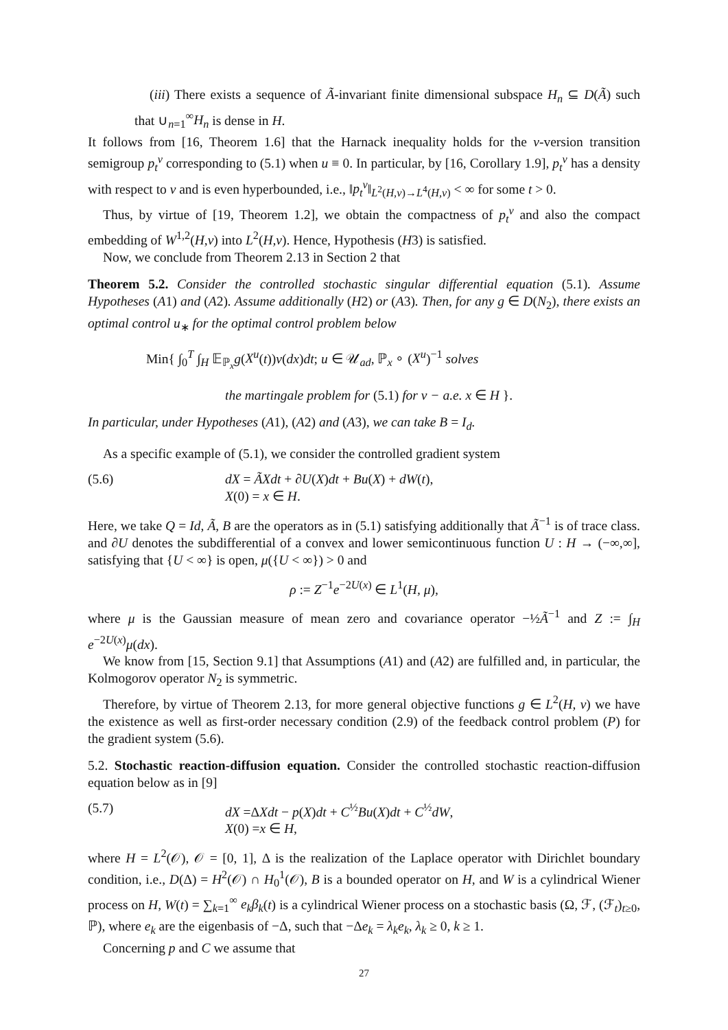(iii) There exists a sequence of Ã-invariant finite dimensional subspace H<sub>n</sub> ⊆ D(Ã) such that ∪<sub>n=1</sub><sup>∞</sup>H<sub>n</sub> is dense in H.
It follows from [16, Theorem 1.6] that the Harnack inequality holds for the ν-version transition semigroup p<sub>t</sub><sup>ν</sup> corresponding to (5.1) when u ≡ 0. In particular, by [16, Corollary 1.9], p<sub>t</sub><sup>ν</sup> has a density with respect to ν and is even hyperbounded, i.e., ‖p<sub>t</sub><sup>ν</sup>‖<sub>L<sup>2</sup>(H,ν)→L<sup>4</sup>(H,ν)</sub> < ∞ for some t > 0.
Thus, by virtue of [19, Theorem 1.2], we obtain the compactness of p<sub>t</sub><sup>ν</sup> and also the compact embedding of W<sup>1,2</sup>(H,ν) into L<sup>2</sup>(H,ν). Hence, Hypothesis (H3) is satisfied.
Now, we conclude from Theorem 2.13 in Section 2 that
Theorem 5.2. Consider the controlled stochastic singular differential equation (5.1). Assume Hypotheses (A1) and (A2). Assume additionally (H2) or (A3). Then, for any g ∈ D(N<sub>2</sub>), there exists an optimal control u<sub>∗</sub> for the optimal control problem below
Min{ ∫<sub>0</sub><sup>T</sup> ∫<sub>H</sub> 𝔼<sub>ℙ<sub>x</sub></sub>g(X<sup>u</sup>(t))ν(dx)dt; u ∈ 𝒰<sub>ad</sub>, ℙ<sub>x</sub> ∘ (X<sup>u</sup>)<sup>−1</sup> solves
the martingale problem for (5.1) for ν − a.e. x ∈ H }.
In particular, under Hypotheses (A1), (A2) and (A3), we can take B = I<sub>d</sub>.
As a specific example of (5.1), we consider the controlled gradient system
(5.6) dX = ÃXdt + ∂U(X)dt + Bu(X) + dW(t),
X(0) = x ∈ H.
Here, we take Q = Id, Ã, B are the operators as in (5.1) satisfying additionally that Ã<sup>−1</sup> is of trace class. and ∂U denotes the subdifferential of a convex and lower semicontinuous function U : H → (−∞,∞], satisfying that {U < ∞} is open, μ({U < ∞}) > 0 and
ρ := Z<sup>−1</sup>e<sup>−2U(x)</sup> ∈ L<sup>1</sup>(H, μ),
where μ is the Gaussian measure of mean zero and covariance operator −½Ã<sup>−1</sup> and Z := ∫<sub>H</sub> e<sup>−2U(x)</sup>μ(dx).
We know from [15, Section 9.1] that Assumptions (A1) and (A2) are fulfilled and, in particular, the Kolmogorov operator N<sub>2</sub> is symmetric.
Therefore, by virtue of Theorem 2.13, for more general objective functions g ∈ L<sup>2</sup>(H, ν) we have the existence as well as first-order necessary condition (2.9) of the feedback control problem (P) for the gradient system (5.6).
5.2. Stochastic reaction-diffusion equation. Consider the controlled stochastic reaction-diffusion equation below as in [9]
(5.7) dX =ΔXdt − p(X)dt + C<sup>½</sup>Bu(X)dt + C<sup>½</sup>dW,
X(0) =x ∈ H,
where H = L<sup>2</sup>(𝒪), 𝒪 = [0, 1], Δ is the realization of the Laplace operator with Dirichlet boundary condition, i.e., D(Δ) = H<sup>2</sup>(𝒪) ∩ H<sub>0</sub><sup>1</sup>(𝒪), B is a bounded operator on H, and W is a cylindrical Wiener process on H, W(t) = ∑<sub>k=1</sub><sup>∞</sup> e<sub>k</sub>β<sub>k</sub>(t) is a cylindrical Wiener process on a stochastic basis (Ω, ℱ, (ℱ<sub>t</sub>)<sub>t≥0</sub>, ℙ), where e<sub>k</sub> are the eigenbasis of −Δ, such that −Δe<sub>k</sub> = λ<sub>k</sub>e<sub>k</sub>, λ<sub>k</sub> ≥ 0, k ≥ 1.
Concerning p and C we assume that
27